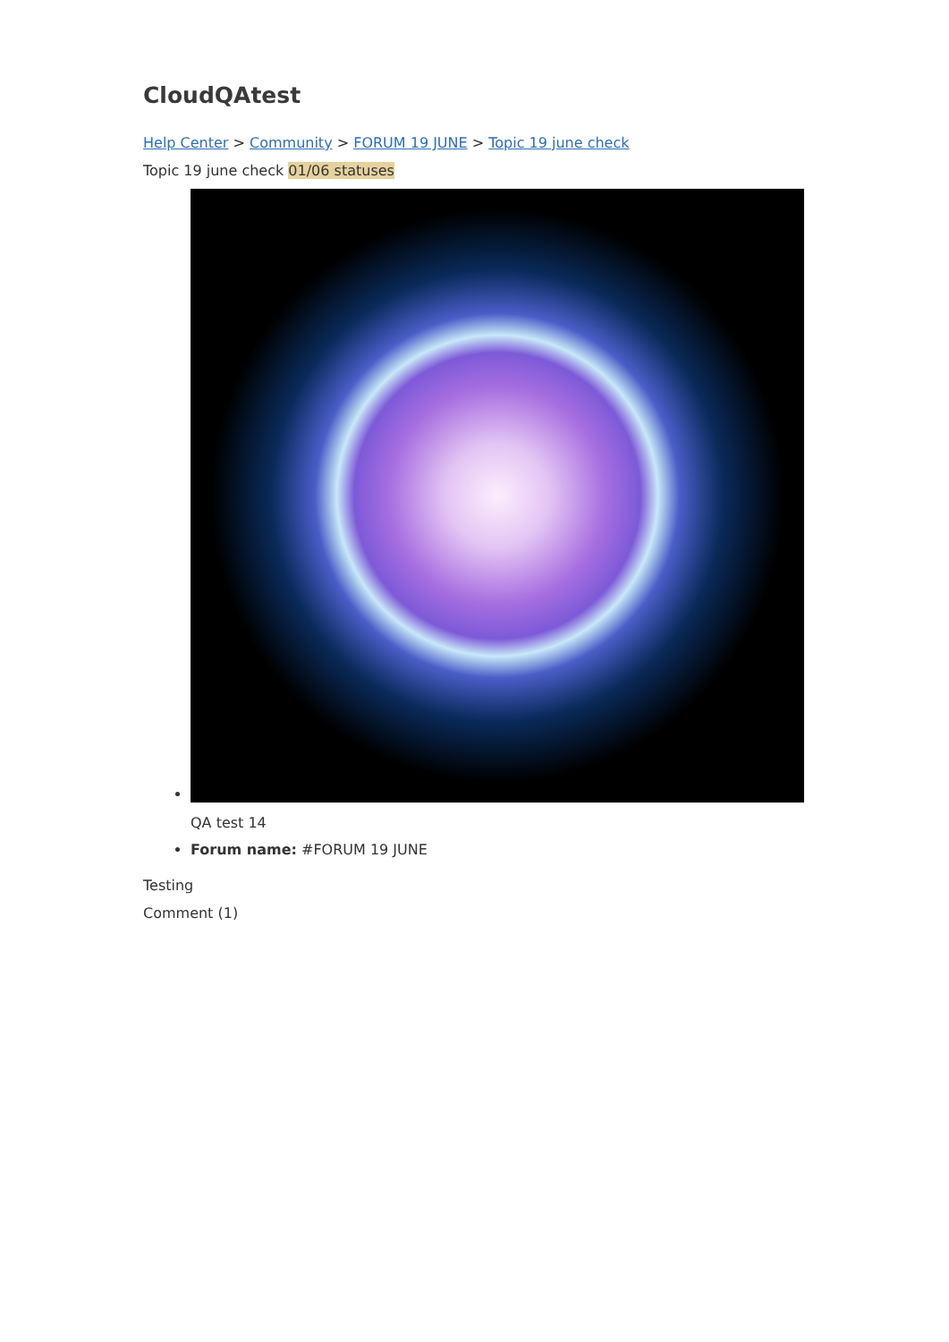CloudQAtest
Help Center > Community > FORUM 19 JUNE > Topic 19 june check
Topic 19 june check 01/06 statuses
QA test 14
Forum name: #FORUM 19 JUNE
Testing
Comment (1)